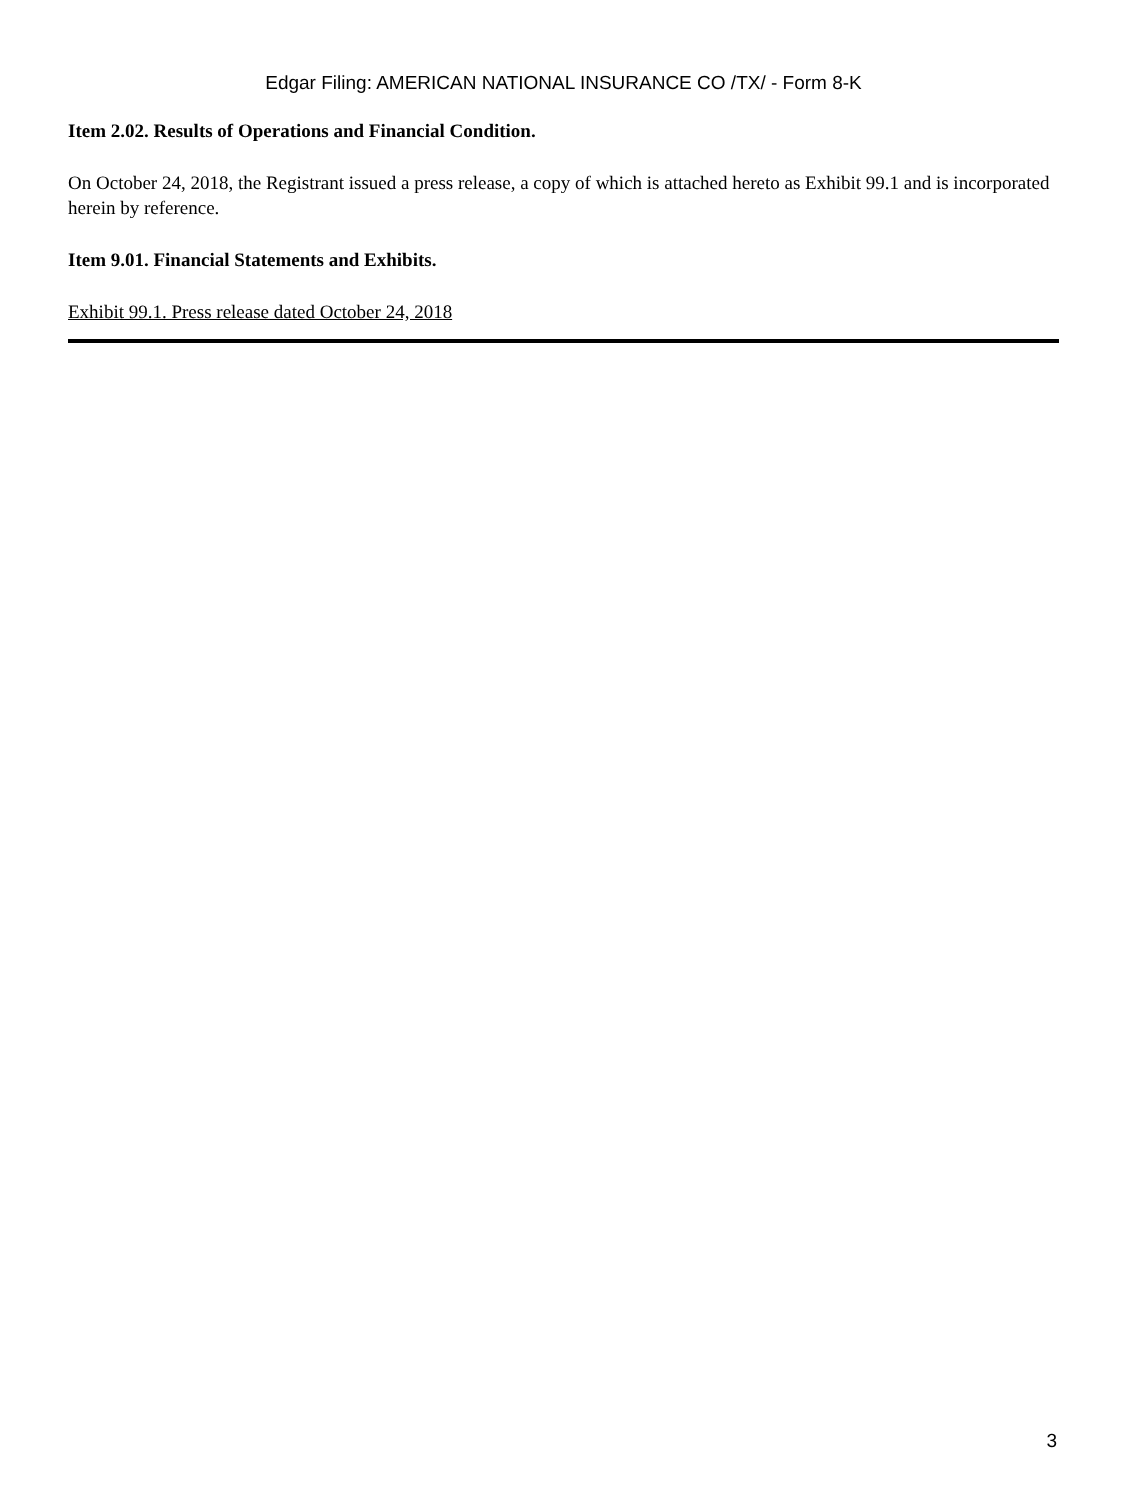Edgar Filing: AMERICAN NATIONAL INSURANCE CO /TX/ - Form 8-K
Item 2.02. Results of Operations and Financial Condition.
On October 24, 2018, the Registrant issued a press release, a copy of which is attached hereto as Exhibit 99.1 and is incorporated herein by reference.
Item 9.01. Financial Statements and Exhibits.
Exhibit 99.1. Press release dated October 24, 2018
3